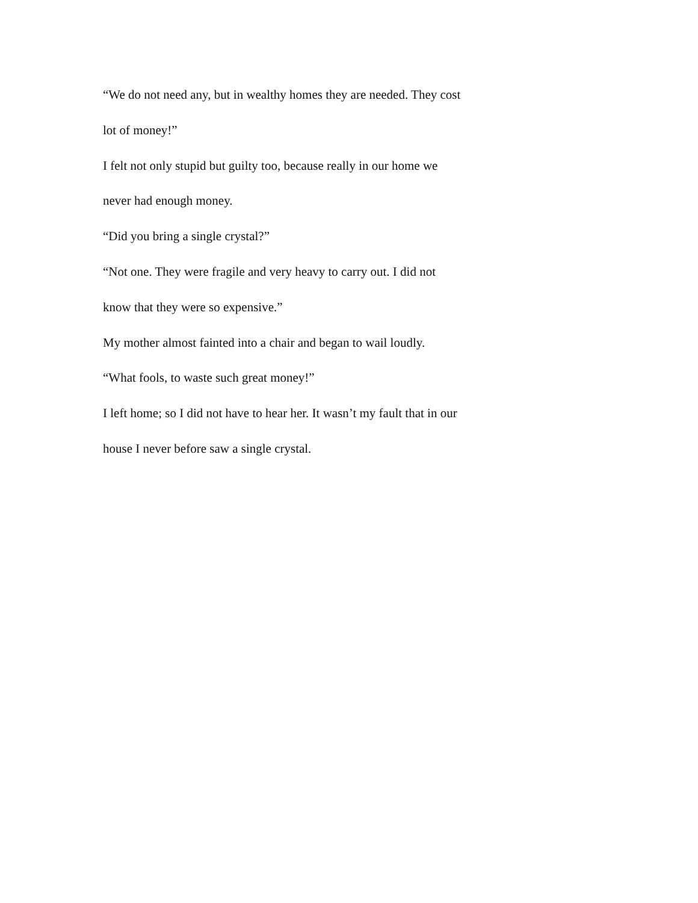“We do not need any, but in wealthy homes they are needed. They cost lot of money!”
I felt not only stupid but guilty too, because really in our home we never had enough money.
“Did you bring a single crystal?”
“Not one. They were fragile and very heavy to carry out. I did not know that they were so expensive.”
My mother almost fainted into a chair and began to wail loudly.
“What fools, to waste such great money!”
I left home; so I did not have to hear her. It wasn’t my fault that in our house I never before saw a single crystal.